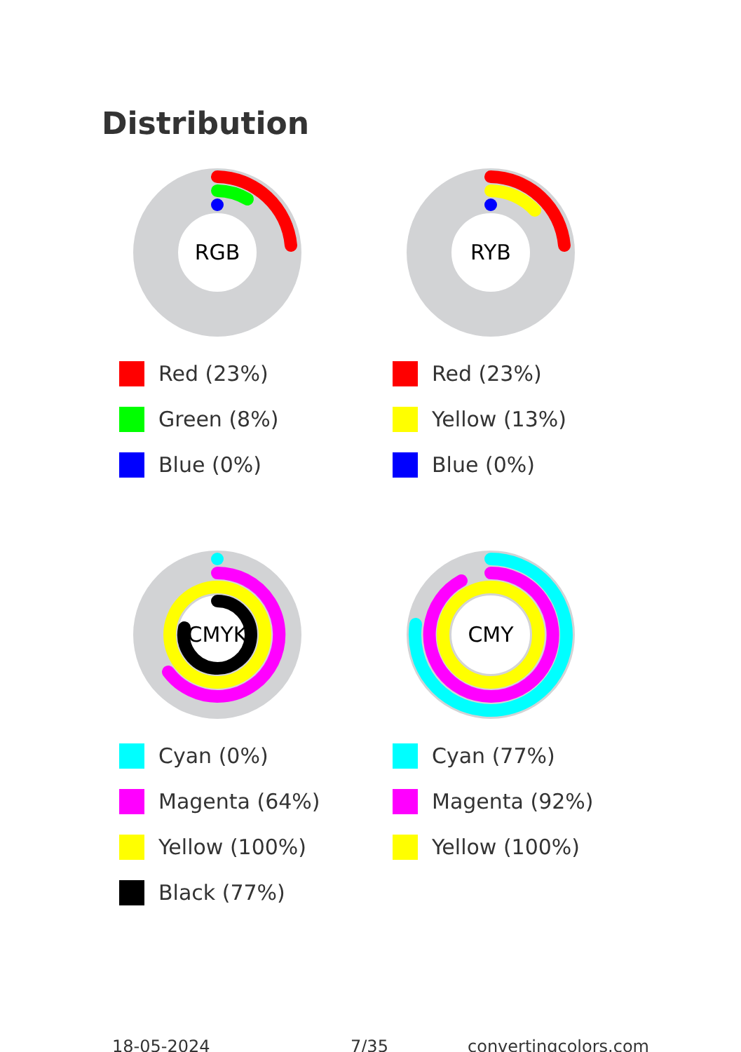Distribution
RGB
Red (23%)
Green (8%)
Blue (0%)
RYB
Red (23%)
Yellow (13%)
Blue (0%)
CMYK
Cyan (0%)
Magenta (64%)
Yellow (100%)
Black (77%)
CMY
Cyan (77%)
Magenta (92%)
Yellow (100%)
18-05-2024 7/35 convertingcolors.com